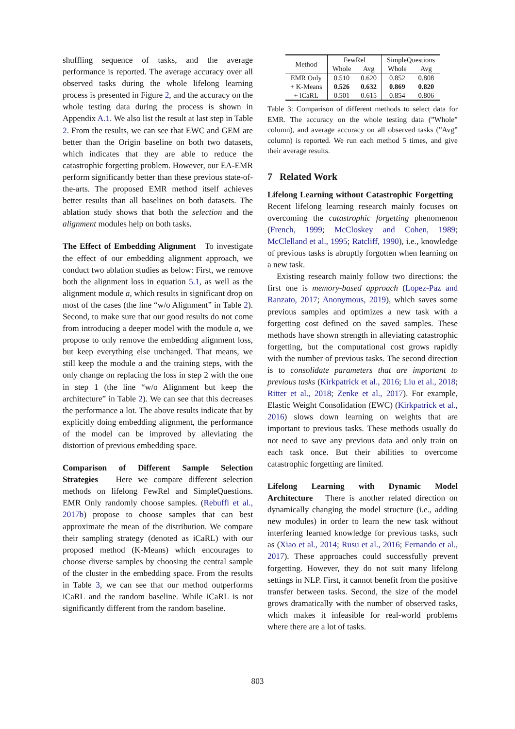shuffling sequence of tasks, and the average performance is reported. The average accuracy over all observed tasks during the whole lifelong learning process is presented in Figure 2, and the accuracy on the whole testing data during the process is shown in Appendix A.1. We also list the result at last step in Table 2. From the results, we can see that EWC and GEM are better than the Origin baseline on both two datasets, which indicates that they are able to reduce the catastrophic forgetting problem. However, our EA-EMR perform significantly better than these previous state-of-the-arts. The proposed EMR method itself achieves better results than all baselines on both datasets. The ablation study shows that both the selection and the alignment modules help on both tasks.
The Effect of Embedding Alignment To investigate the effect of our embedding alignment approach, we conduct two ablation studies as below: First, we remove both the alignment loss in equation 5.1, as well as the alignment module a, which results in significant drop on most of the cases (the line “w/o Alignment” in Table 2). Second, to make sure that our good results do not come from introducing a deeper model with the module a, we propose to only remove the embedding alignment loss, but keep everything else unchanged. That means, we still keep the module a and the training steps, with the only change on replacing the loss in step 2 with the one in step 1 (the line “w/o Alignment but keep the architecture” in Table 2). We can see that this decreases the performance a lot. The above results indicate that by explicitly doing embedding alignment, the performance of the model can be improved by alleviating the distortion of previous embedding space.
Comparison of Different Sample Selection Strategies Here we compare different selection methods on lifelong FewRel and SimpleQuestions. EMR Only randomly choose samples. (Rebuffi et al., 2017b) propose to choose samples that can best approximate the mean of the distribution. We compare their sampling strategy (denoted as iCaRL) with our proposed method (K-Means) which encourages to choose diverse samples by choosing the central sample of the cluster in the embedding space. From the results in Table 3, we can see that our method outperforms iCaRL and the random baseline. While iCaRL is not significantly different from the random baseline.
| Method | FewRel | | SimpleQuestions | |
| --- | --- | --- | --- | --- |
| | Whole | Avg | Whole | Avg |
| EMR Only | 0.510 | 0.620 | 0.852 | 0.808 |
| + K-Means | 0.526 | 0.632 | 0.869 | 0.820 |
| + iCaRL | 0.501 | 0.615 | 0.854 | 0.806 |
Table 3: Comparison of different methods to select data for EMR. The accuracy on the whole testing data (”Whole” column), and average accuracy on all observed tasks (”Avg” column) is reported. We run each method 5 times, and give their average results.
7 Related Work
Lifelong Learning without Catastrophic Forgetting Recent lifelong learning research mainly focuses on overcoming the catastrophic forgetting phenomenon (French, 1999; McCloskey and Cohen, 1989; McClelland et al., 1995; Ratcliff, 1990), i.e., knowledge of previous tasks is abruptly forgotten when learning on a new task.
Existing research mainly follow two directions: the first one is memory-based approach (Lopez-Paz and Ranzato, 2017; Anonymous, 2019), which saves some previous samples and optimizes a new task with a forgetting cost defined on the saved samples. These methods have shown strength in alleviating catastrophic forgetting, but the computational cost grows rapidly with the number of previous tasks. The second direction is to consolidate parameters that are important to previous tasks (Kirkpatrick et al., 2016; Liu et al., 2018; Ritter et al., 2018; Zenke et al., 2017). For example, Elastic Weight Consolidation (EWC) (Kirkpatrick et al., 2016) slows down learning on weights that are important to previous tasks. These methods usually do not need to save any previous data and only train on each task once. But their abilities to overcome catastrophic forgetting are limited.
Lifelong Learning with Dynamic Model Architecture There is another related direction on dynamically changing the model structure (i.e., adding new modules) in order to learn the new task without interfering learned knowledge for previous tasks, such as (Xiao et al., 2014; Rusu et al., 2016; Fernando et al., 2017). These approaches could successfully prevent forgetting. However, they do not suit many lifelong settings in NLP. First, it cannot benefit from the positive transfer between tasks. Second, the size of the model grows dramatically with the number of observed tasks, which makes it infeasible for real-world problems where there are a lot of tasks.
803